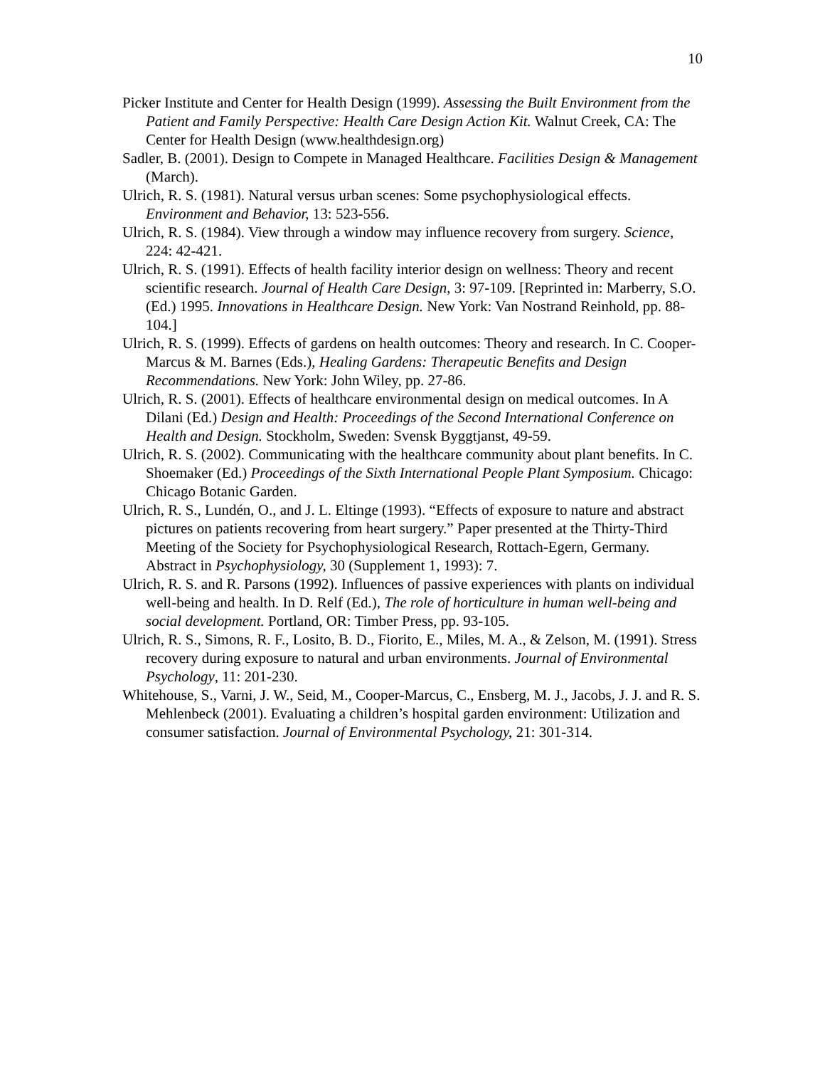10
Picker Institute and Center for Health Design (1999). Assessing the Built Environment from the Patient and Family Perspective: Health Care Design Action Kit. Walnut Creek, CA: The Center for Health Design (www.healthdesign.org)
Sadler, B. (2001). Design to Compete in Managed Healthcare. Facilities Design & Management (March).
Ulrich, R. S. (1981). Natural versus urban scenes: Some psychophysiological effects. Environment and Behavior, 13: 523-556.
Ulrich, R. S. (1984). View through a window may influence recovery from surgery. Science, 224: 42-421.
Ulrich, R. S. (1991). Effects of health facility interior design on wellness: Theory and recent scientific research. Journal of Health Care Design, 3: 97-109. [Reprinted in: Marberry, S.O. (Ed.) 1995. Innovations in Healthcare Design. New York: Van Nostrand Reinhold, pp. 88-104.]
Ulrich, R. S. (1999). Effects of gardens on health outcomes: Theory and research. In C. Cooper-Marcus & M. Barnes (Eds.), Healing Gardens: Therapeutic Benefits and Design Recommendations. New York: John Wiley, pp. 27-86.
Ulrich, R. S. (2001). Effects of healthcare environmental design on medical outcomes. In A Dilani (Ed.) Design and Health: Proceedings of the Second International Conference on Health and Design. Stockholm, Sweden: Svensk Byggtjanst, 49-59.
Ulrich, R. S. (2002). Communicating with the healthcare community about plant benefits. In C. Shoemaker (Ed.) Proceedings of the Sixth International People Plant Symposium. Chicago: Chicago Botanic Garden.
Ulrich, R. S., Lundén, O., and J. L. Eltinge (1993). “Effects of exposure to nature and abstract pictures on patients recovering from heart surgery.” Paper presented at the Thirty-Third Meeting of the Society for Psychophysiological Research, Rottach-Egern, Germany. Abstract in Psychophysiology, 30 (Supplement 1, 1993): 7.
Ulrich, R. S. and R. Parsons (1992). Influences of passive experiences with plants on individual well-being and health. In D. Relf (Ed.), The role of horticulture in human well-being and social development. Portland, OR: Timber Press, pp. 93-105.
Ulrich, R. S., Simons, R. F., Losito, B. D., Fiorito, E., Miles, M. A., & Zelson, M. (1991). Stress recovery during exposure to natural and urban environments. Journal of Environmental Psychology, 11: 201-230.
Whitehouse, S., Varni, J. W., Seid, M., Cooper-Marcus, C., Ensberg, M. J., Jacobs, J. J. and R. S. Mehlenbeck (2001). Evaluating a children’s hospital garden environment: Utilization and consumer satisfaction. Journal of Environmental Psychology, 21: 301-314.